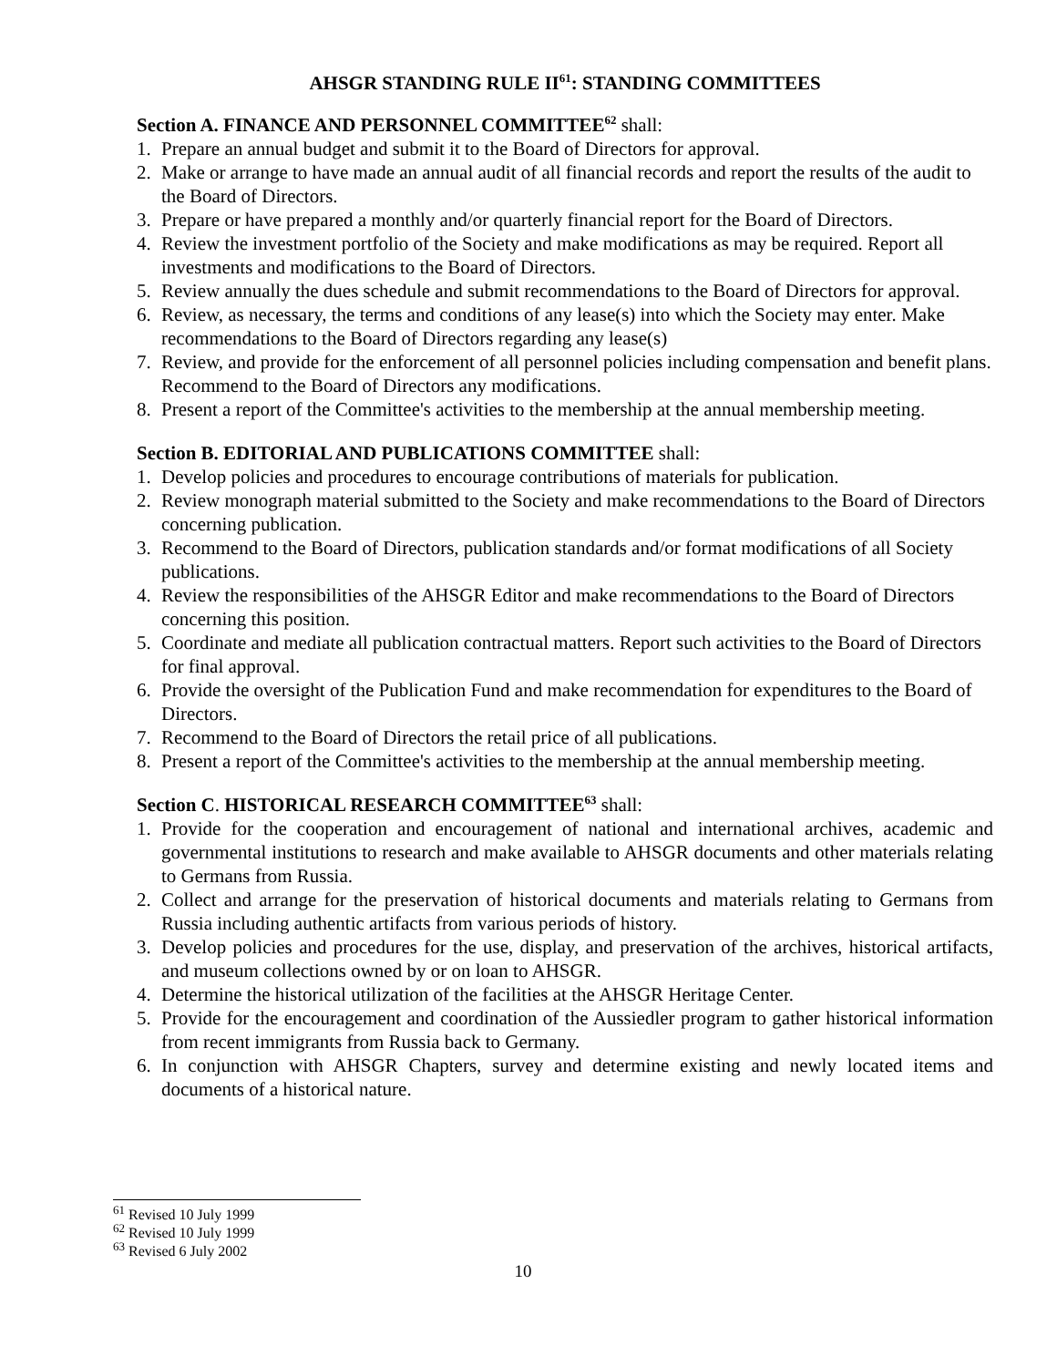AHSGR STANDING RULE II<sup>61</sup>: STANDING COMMITTEES
Section A. FINANCE AND PERSONNEL COMMITTEE<sup>62</sup> shall:
1. Prepare an annual budget and submit it to the Board of Directors for approval.
2. Make or arrange to have made an annual audit of all financial records and report the results of the audit to the Board of Directors.
3. Prepare or have prepared a monthly and/or quarterly financial report for the Board of Directors.
4. Review the investment portfolio of the Society and make modifications as may be required. Report all investments and modifications to the Board of Directors.
5. Review annually the dues schedule and submit recommendations to the Board of Directors for approval.
6. Review, as necessary, the terms and conditions of any lease(s) into which the Society may enter. Make recommendations to the Board of Directors regarding any lease(s)
7. Review, and provide for the enforcement of all personnel policies including compensation and benefit plans. Recommend to the Board of Directors any modifications.
8. Present a report of the Committee's activities to the membership at the annual membership meeting.
Section B. EDITORIAL AND PUBLICATIONS COMMITTEE shall:
1. Develop policies and procedures to encourage contributions of materials for publication.
2. Review monograph material submitted to the Society and make recommendations to the Board of Directors concerning publication.
3. Recommend to the Board of Directors, publication standards and/or format modifications of all Society publications.
4. Review the responsibilities of the AHSGR Editor and make recommendations to the Board of Directors concerning this position.
5. Coordinate and mediate all publication contractual matters. Report such activities to the Board of Directors for final approval.
6. Provide the oversight of the Publication Fund and make recommendation for expenditures to the Board of Directors.
7. Recommend to the Board of Directors the retail price of all publications.
8. Present a report of the Committee's activities to the membership at the annual membership meeting.
Section C. HISTORICAL RESEARCH COMMITTEE<sup>63</sup> shall:
1. Provide for the cooperation and encouragement of national and international archives, academic and governmental institutions to research and make available to AHSGR documents and other materials relating to Germans from Russia.
2. Collect and arrange for the preservation of historical documents and materials relating to Germans from Russia including authentic artifacts from various periods of history.
3. Develop policies and procedures for the use, display, and preservation of the archives, historical artifacts, and museum collections owned by or on loan to AHSGR.
4. Determine the historical utilization of the facilities at the AHSGR Heritage Center.
5. Provide for the encouragement and coordination of the Aussiedler program to gather historical information from recent immigrants from Russia back to Germany.
6. In conjunction with AHSGR Chapters, survey and determine existing and newly located items and documents of a historical nature.
<sup>61</sup> Revised 10 July 1999
<sup>62</sup> Revised 10 July 1999
<sup>63</sup> Revised 6 July 2002
10